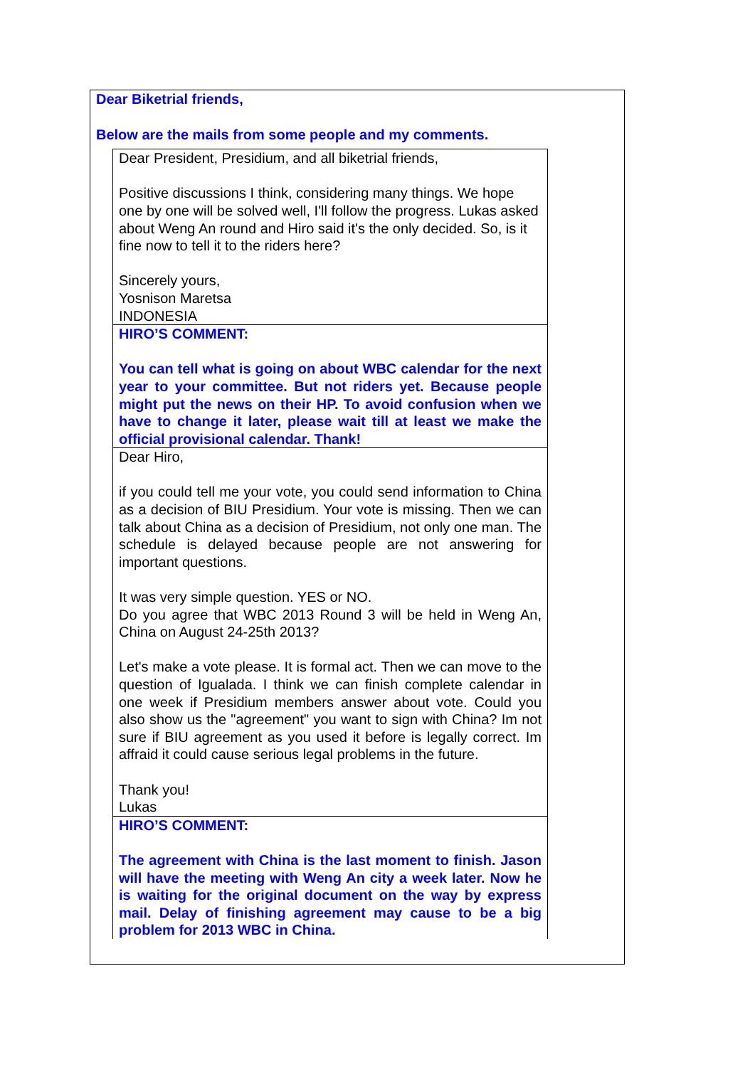Dear Biketrial friends,
Below are the mails from some people and my comments.
Dear President, Presidium, and all biketrial friends,
Positive discussions I think, considering many things. We hope one by one will be solved well, I'll follow the progress. Lukas asked about Weng An round and Hiro said it's the only decided. So, is it fine now to tell it to the riders here?
Sincerely yours,
Yosnison Maretsa
INDONESIA
HIRO’S COMMENT:
You can tell what is going on about WBC calendar for the next year to your committee. But not riders yet. Because people might put the news on their HP. To avoid confusion when we have to change it later, please wait till at least we make the official provisional calendar. Thank!
Dear Hiro,
if you could tell me your vote, you could send information to China as a decision of BIU Presidium. Your vote is missing. Then we can talk about China as a decision of Presidium, not only one man. The schedule is delayed because people are not answering for important questions.
It was very simple question. YES or NO.
Do you agree that WBC 2013 Round 3 will be held in Weng An, China on August 24-25th 2013?
Let's make a vote please. It is formal act. Then we can move to the question of Igualada. I think we can finish complete calendar in one week if Presidium members answer about vote. Could you also show us the "agreement" you want to sign with China? Im not sure if BIU agreement as you used it before is legally correct. Im affraid it could cause serious legal problems in the future.
Thank you!
Lukas
HIRO’S COMMENT:
The agreement with China is the last moment to finish. Jason will have the meeting with Weng An city a week later. Now he is waiting for the original document on the way by express mail. Delay of finishing agreement may cause to be a big problem for 2013 WBC in China.